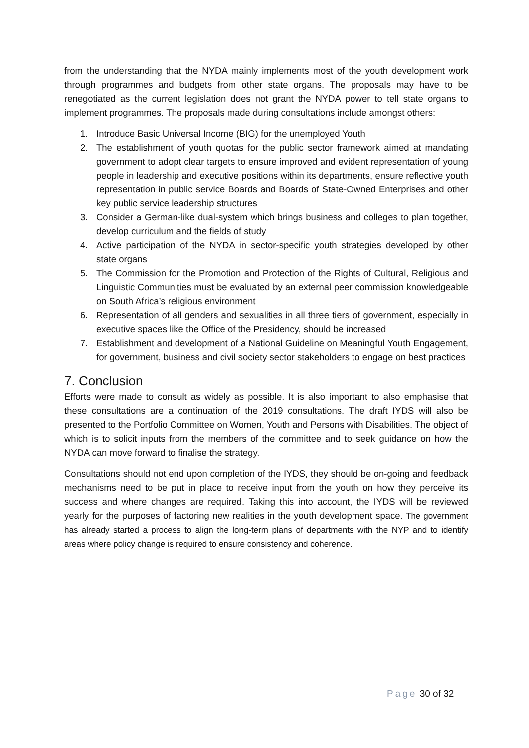from the understanding that the NYDA mainly implements most of the youth development work through programmes and budgets from other state organs. The proposals may have to be renegotiated as the current legislation does not grant the NYDA power to tell state organs to implement programmes. The proposals made during consultations include amongst others:
1. Introduce Basic Universal Income (BIG) for the unemployed Youth
2. The establishment of youth quotas for the public sector framework aimed at mandating government to adopt clear targets to ensure improved and evident representation of young people in leadership and executive positions within its departments, ensure reflective youth representation in public service Boards and Boards of State-Owned Enterprises and other key public service leadership structures
3. Consider a German-like dual-system which brings business and colleges to plan together, develop curriculum and the fields of study
4. Active participation of the NYDA in sector-specific youth strategies developed by other state organs
5. The Commission for the Promotion and Protection of the Rights of Cultural, Religious and Linguistic Communities must be evaluated by an external peer commission knowledgeable on South Africa’s religious environment
6. Representation of all genders and sexualities in all three tiers of government, especially in executive spaces like the Office of the Presidency, should be increased
7. Establishment and development of a National Guideline on Meaningful Youth Engagement, for government, business and civil society sector stakeholders to engage on best practices
7. Conclusion
Efforts were made to consult as widely as possible. It is also important to also emphasise that these consultations are a continuation of the 2019 consultations. The draft IYDS will also be presented to the Portfolio Committee on Women, Youth and Persons with Disabilities. The object of which is to solicit inputs from the members of the committee and to seek guidance on how the NYDA can move forward to finalise the strategy.
Consultations should not end upon completion of the IYDS, they should be on-going and feedback mechanisms need to be put in place to receive input from the youth on how they perceive its success and where changes are required. Taking this into account, the IYDS will be reviewed yearly for the purposes of factoring new realities in the youth development space. The government has already started a process to align the long-term plans of departments with the NYP and to identify areas where policy change is required to ensure consistency and coherence.
Page 30 of 32